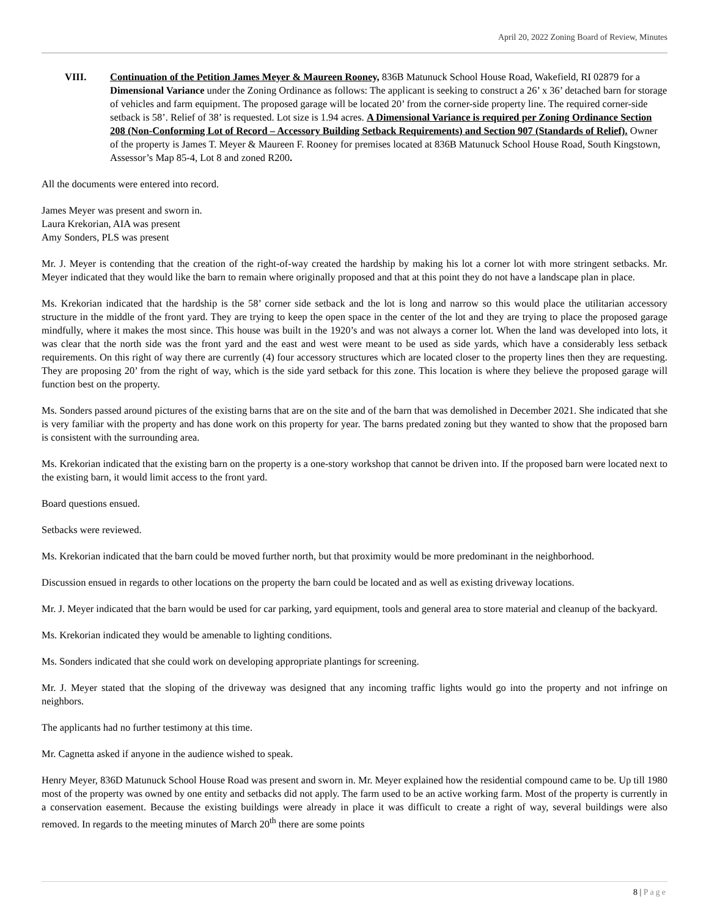April 20, 2022 Zoning Board of Review, Minutes
VIII. Continuation of the Petition James Meyer & Maureen Rooney, 836B Matunuck School House Road, Wakefield, RI 02879 for a Dimensional Variance under the Zoning Ordinance as follows: The applicant is seeking to construct a 26’ x 36’ detached barn for storage of vehicles and farm equipment. The proposed garage will be located 20’ from the corner-side property line. The required corner-side setback is 58’. Relief of 38’ is requested. Lot size is 1.94 acres. A Dimensional Variance is required per Zoning Ordinance Section 208 (Non-Conforming Lot of Record – Accessory Building Setback Requirements) and Section 907 (Standards of Relief). Owner of the property is James T. Meyer & Maureen F. Rooney for premises located at 836B Matunuck School House Road, South Kingstown, Assessor’s Map 85-4, Lot 8 and zoned R200.
All the documents were entered into record.
James Meyer was present and sworn in.
Laura Krekorian, AIA was present
Amy Sonders, PLS was present
Mr. J. Meyer is contending that the creation of the right-of-way created the hardship by making his lot a corner lot with more stringent setbacks. Mr. Meyer indicated that they would like the barn to remain where originally proposed and that at this point they do not have a landscape plan in place.
Ms. Krekorian indicated that the hardship is the 58’ corner side setback and the lot is long and narrow so this would place the utilitarian accessory structure in the middle of the front yard. They are trying to keep the open space in the center of the lot and they are trying to place the proposed garage mindfully, where it makes the most since. This house was built in the 1920’s and was not always a corner lot. When the land was developed into lots, it was clear that the north side was the front yard and the east and west were meant to be used as side yards, which have a considerably less setback requirements. On this right of way there are currently (4) four accessory structures which are located closer to the property lines then they are requesting. They are proposing 20’ from the right of way, which is the side yard setback for this zone. This location is where they believe the proposed garage will function best on the property.
Ms. Sonders passed around pictures of the existing barns that are on the site and of the barn that was demolished in December 2021. She indicated that she is very familiar with the property and has done work on this property for year. The barns predated zoning but they wanted to show that the proposed barn is consistent with the surrounding area.
Ms. Krekorian indicated that the existing barn on the property is a one-story workshop that cannot be driven into. If the proposed barn were located next to the existing barn, it would limit access to the front yard.
Board questions ensued.
Setbacks were reviewed.
Ms. Krekorian indicated that the barn could be moved further north, but that proximity would be more predominant in the neighborhood.
Discussion ensued in regards to other locations on the property the barn could be located and as well as existing driveway locations.
Mr. J. Meyer indicated that the barn would be used for car parking, yard equipment, tools and general area to store material and cleanup of the backyard.
Ms. Krekorian indicated they would be amenable to lighting conditions.
Ms. Sonders indicated that she could work on developing appropriate plantings for screening.
Mr. J. Meyer stated that the sloping of the driveway was designed that any incoming traffic lights would go into the property and not infringe on neighbors.
The applicants had no further testimony at this time.
Mr. Cagnetta asked if anyone in the audience wished to speak.
Henry Meyer, 836D Matunuck School House Road was present and sworn in. Mr. Meyer explained how the residential compound came to be. Up till 1980 most of the property was owned by one entity and setbacks did not apply. The farm used to be an active working farm. Most of the property is currently in a conservation easement. Because the existing buildings were already in place it was difficult to create a right of way, several buildings were also removed. In regards to the meeting minutes of March 20<sup>th</sup> there are some points
8 | Page